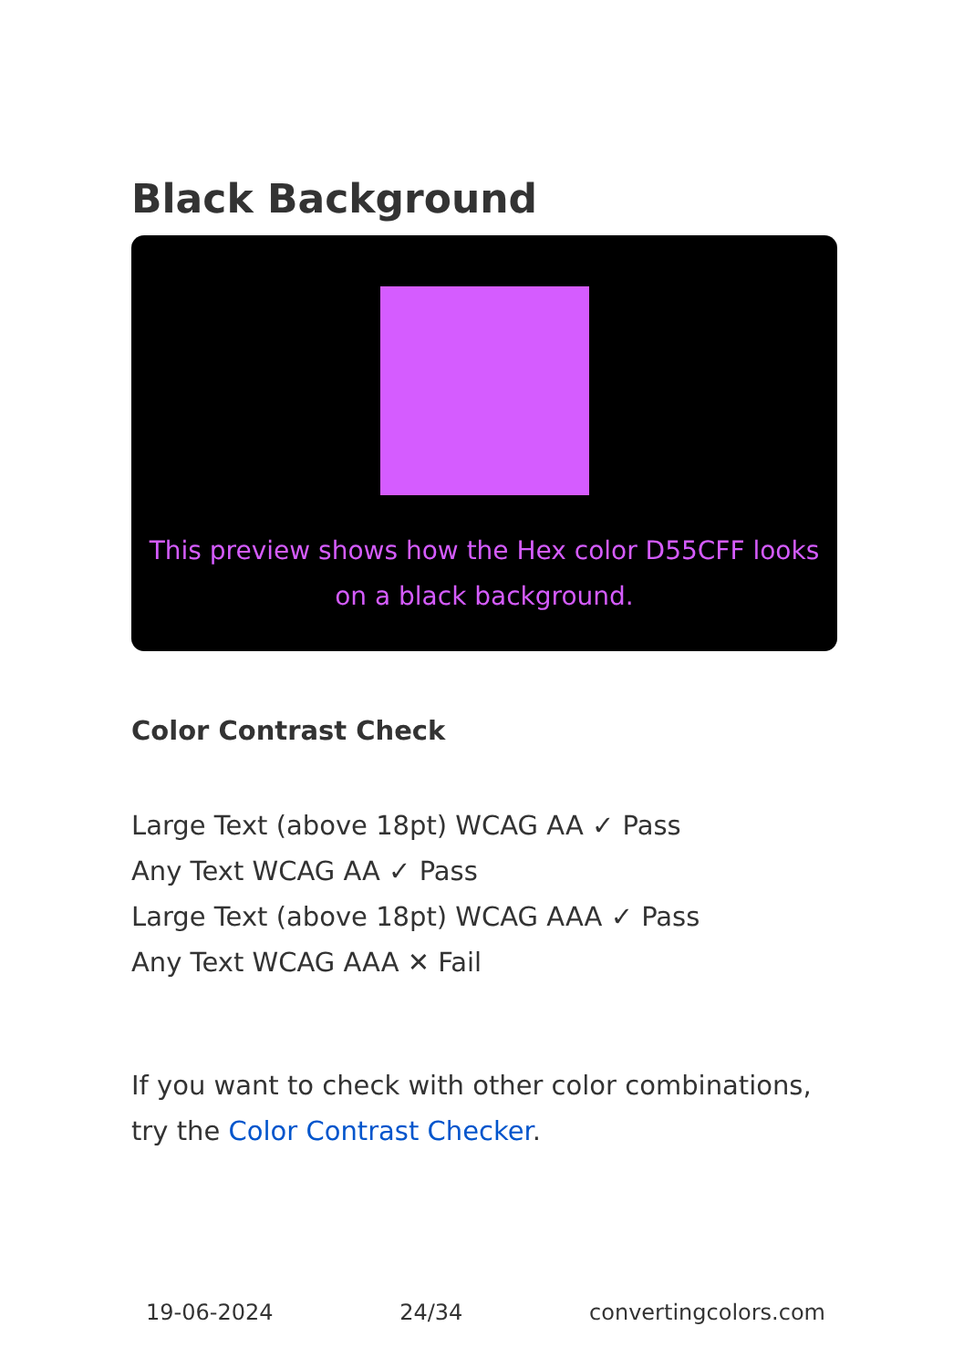Black Background
This preview shows how the Hex color D55CFF looks on a black background.
Color Contrast Check
Large Text (above 18pt) WCAG AA ✓ Pass
Any Text WCAG AA ✓ Pass
Large Text (above 18pt) WCAG AAA ✓ Pass
Any Text WCAG AAA ✕ Fail
If you want to check with other color combinations, try the Color Contrast Checker.
19-06-2024 24/34 convertingcolors.com